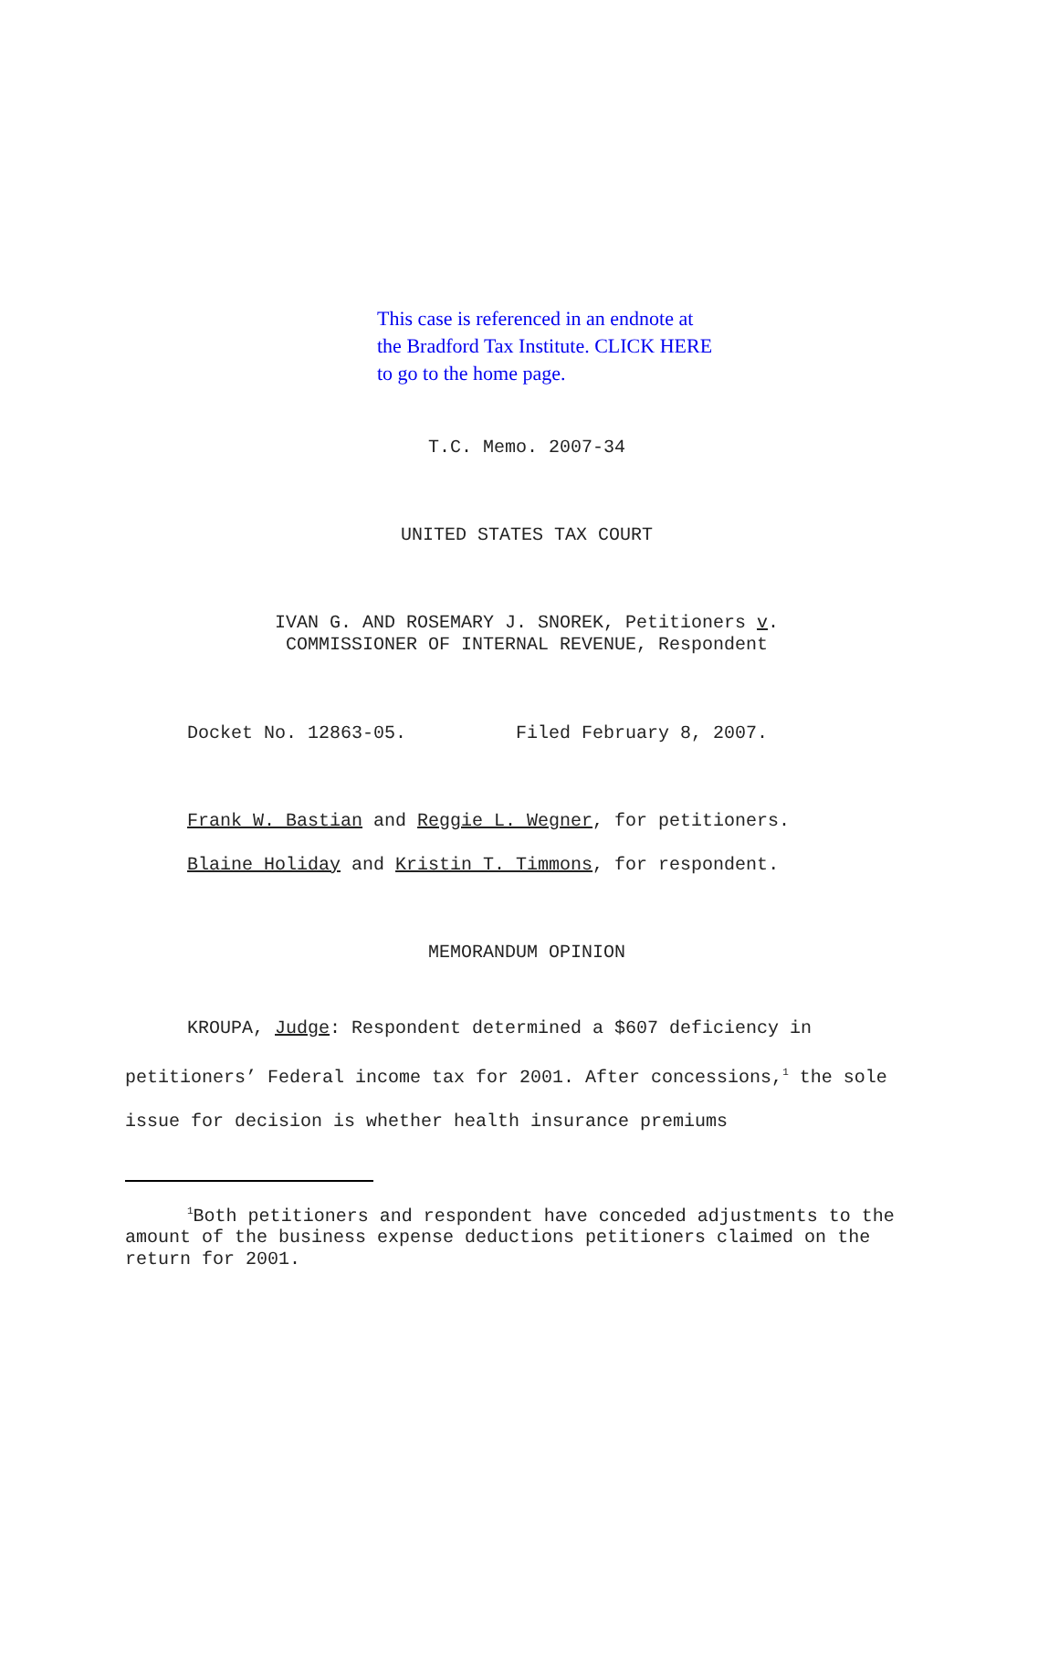This case is referenced in an endnote at
the Bradford Tax Institute. CLICK HERE
to go to the home page.
T.C. Memo. 2007-34
UNITED STATES TAX COURT
IVAN G. AND ROSEMARY J. SNOREK, Petitioners v.
COMMISSIONER OF INTERNAL REVENUE, Respondent
Docket No. 12863-05. Filed February 8, 2007.
Frank W. Bastian and Reggie L. Wegner, for petitioners.
Blaine Holiday and Kristin T. Timmons, for respondent.
MEMORANDUM OPINION
KROUPA, Judge: Respondent determined a $607 deficiency in petitioners’ Federal income tax for 2001. After concessions,<sup>1</sup> the sole issue for decision is whether health insurance premiums
<sup>1</sup> Both petitioners and respondent have conceded adjustments to the amount of the business expense deductions petitioners claimed on the return for 2001.